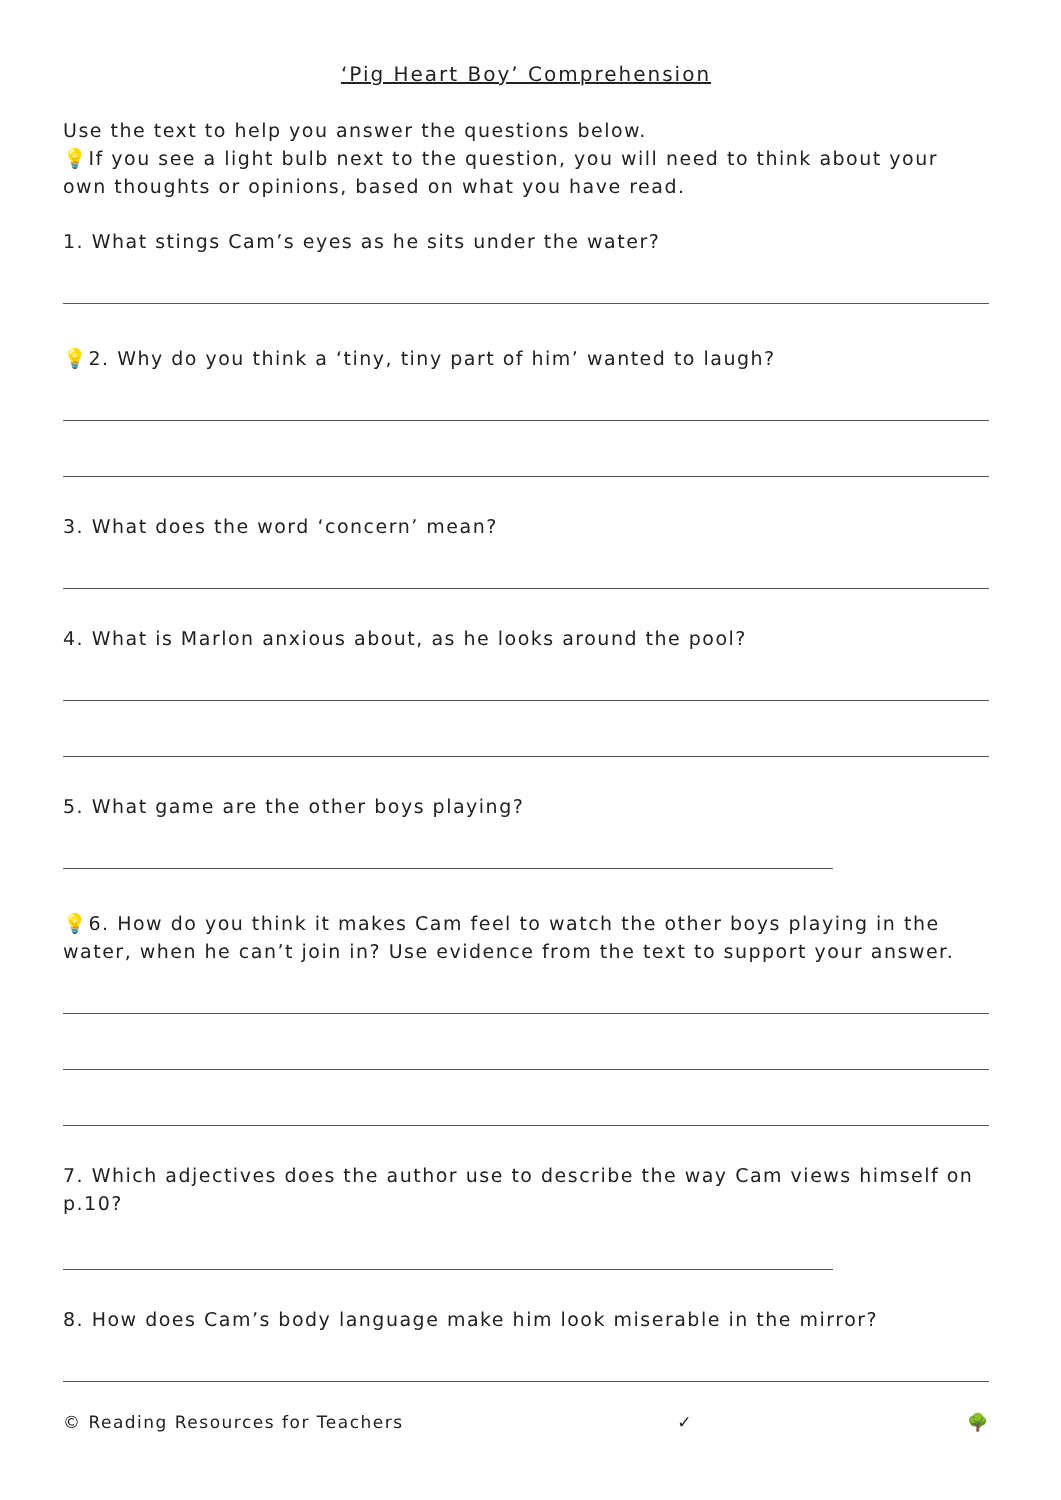‘Pig Heart Boy’ Comprehension
Use the text to help you answer the questions below.
💡If you see a light bulb next to the question, you will need to think about your own thoughts or opinions, based on what you have read.
1. What stings Cam’s eyes as he sits under the water?
💡2. Why do you think a ‘tiny, tiny part of him’ wanted to laugh?
3. What does the word ‘concern’ mean?
4. What is Marlon anxious about, as he looks around the pool?
5. What game are the other boys playing?
💡6. How do you think it makes Cam feel to watch the other boys playing in the water, when he can’t join in? Use evidence from the text to support your answer.
7. Which adjectives does the author use to describe the way Cam views himself on p.10?
8. How does Cam’s body language make him look miserable in the mirror?
© Reading Resources for Teachers ✓ 🌳